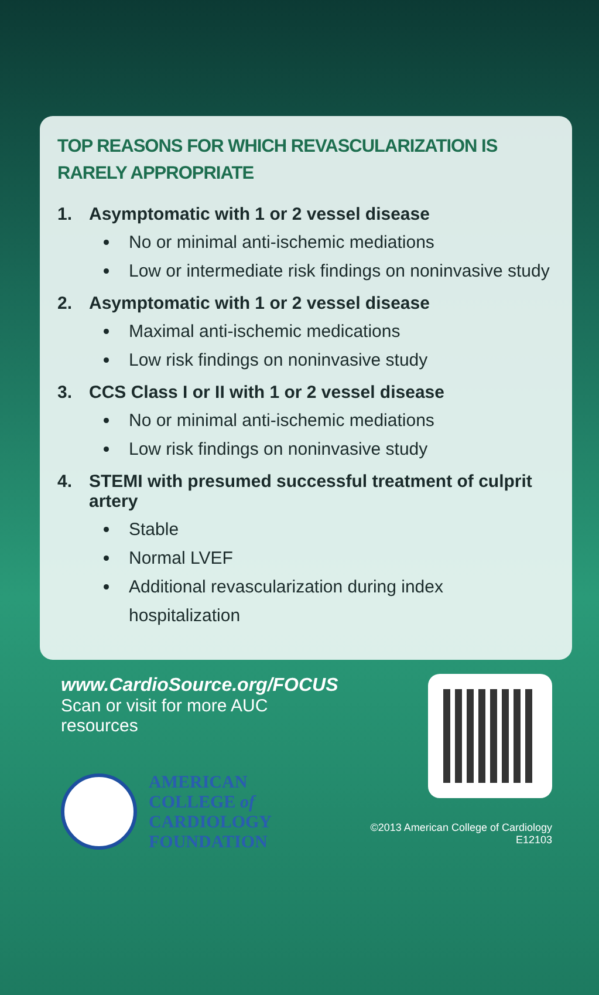TOP REASONS FOR WHICH REVASCULARIZATION IS RARELY APPROPRIATE
1. Asymptomatic with 1 or 2 vessel disease
No or minimal anti-ischemic mediations
Low or intermediate risk findings on noninvasive study
2. Asymptomatic with 1 or 2 vessel disease
Maximal anti-ischemic medications
Low risk findings on noninvasive study
3. CCS Class I or II with 1 or 2 vessel disease
No or minimal anti-ischemic mediations
Low risk findings on noninvasive study
4. STEMI with presumed successful treatment of culprit artery
Stable
Normal LVEF
Additional revascularization during index hospitalization
www.CardioSource.org/FOCUS
Scan or visit for more AUC resources
AMERICAN
COLLEGE of
CARDIOLOGY
FOUNDATION
©2013 American College of Cardiology E12103